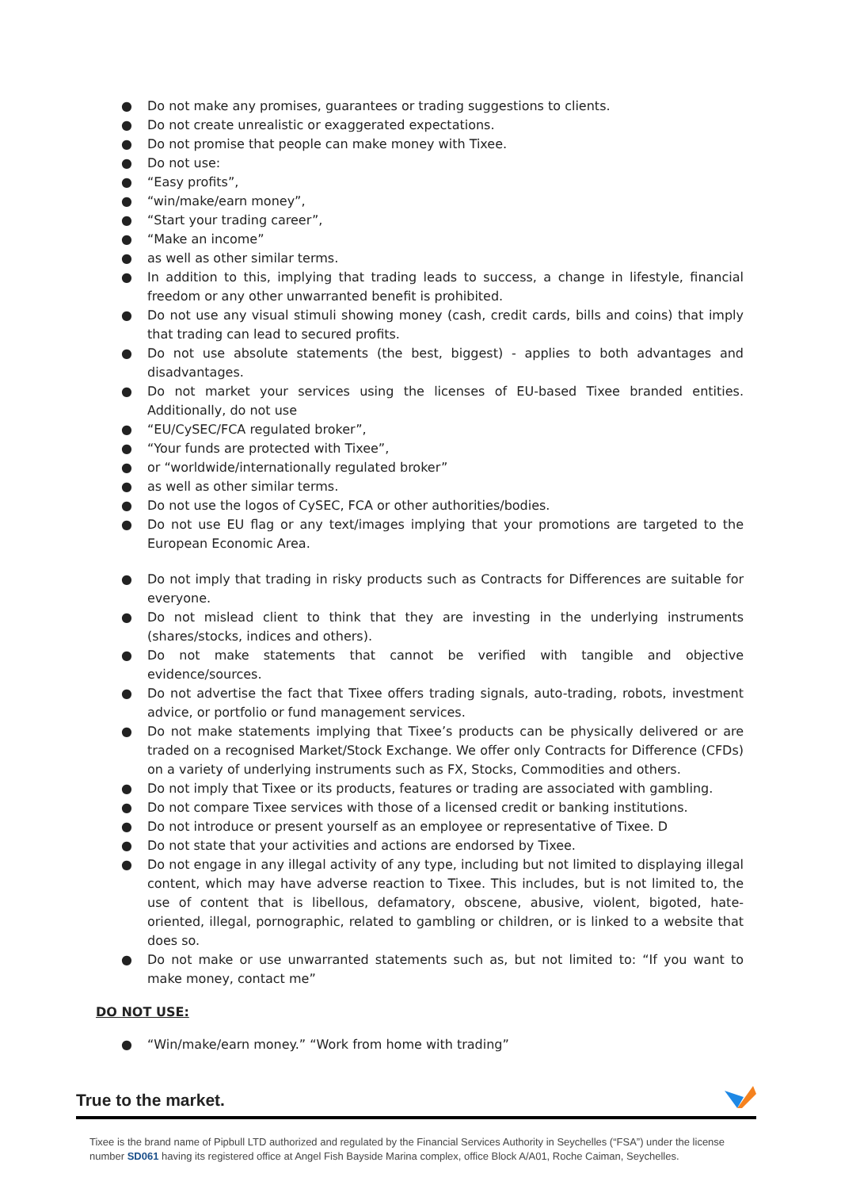● Do not make any promises, guarantees or trading suggestions to clients.
● Do not create unrealistic or exaggerated expectations.
● Do not promise that people can make money with Tixee.
● Do not use:
● “Easy profits”,
● “win/make/earn money”,
● “Start your trading career”,
● “Make an income”
● as well as other similar terms.
● In addition to this, implying that trading leads to success, a change in lifestyle, financial freedom or any other unwarranted benefit is prohibited.
● Do not use any visual stimuli showing money (cash, credit cards, bills and coins) that imply that trading can lead to secured profits.
● Do not use absolute statements (the best, biggest) - applies to both advantages and disadvantages.
● Do not market your services using the licenses of EU-based Tixee branded entities. Additionally, do not use
● “EU/CySEC/FCA regulated broker”,
● “Your funds are protected with Tixee”,
● or “worldwide/internationally regulated broker”
● as well as other similar terms.
● Do not use the logos of CySEC, FCA or other authorities/bodies.
● Do not use EU flag or any text/images implying that your promotions are targeted to the European Economic Area.
● Do not imply that trading in risky products such as Contracts for Differences are suitable for everyone.
● Do not mislead client to think that they are investing in the underlying instruments (shares/stocks, indices and others).
● Do not make statements that cannot be verified with tangible and objective evidence/sources.
● Do not advertise the fact that Tixee offers trading signals, auto-trading, robots, investment advice, or portfolio or fund management services.
● Do not make statements implying that Tixee’s products can be physically delivered or are traded on a recognised Market/Stock Exchange. We offer only Contracts for Difference (CFDs) on a variety of underlying instruments such as FX, Stocks, Commodities and others.
● Do not imply that Tixee or its products, features or trading are associated with gambling.
● Do not compare Tixee services with those of a licensed credit or banking institutions.
● Do not introduce or present yourself as an employee or representative of Tixee. D
● Do not state that your activities and actions are endorsed by Tixee.
● Do not engage in any illegal activity of any type, including but not limited to displaying illegal content, which may have adverse reaction to Tixee. This includes, but is not limited to, the use of content that is libellous, defamatory, obscene, abusive, violent, bigoted, hate-oriented, illegal, pornographic, related to gambling or children, or is linked to a website that does so.
● Do not make or use unwarranted statements such as, but not limited to: “If you want to make money, contact me”
DO NOT USE:
● “Win/make/earn money.” “Work from home with trading”
True to the market.
Tixee is the brand name of Pipbull LTD authorized and regulated by the Financial Services Authority in Seychelles (“FSA”) under the license number SD061 having its registered office at Angel Fish Bayside Marina complex, office Block A/A01, Roche Caiman, Seychelles.